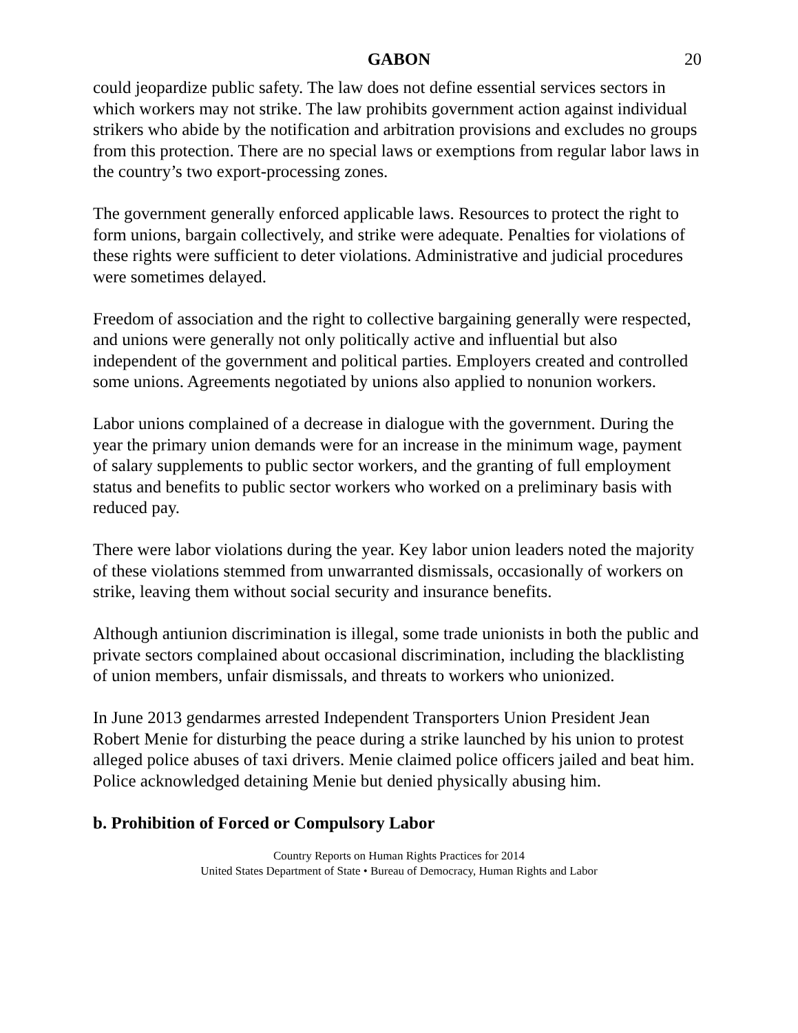GABON 20
could jeopardize public safety. The law does not define essential services sectors in which workers may not strike. The law prohibits government action against individual strikers who abide by the notification and arbitration provisions and excludes no groups from this protection. There are no special laws or exemptions from regular labor laws in the country’s two export-processing zones.
The government generally enforced applicable laws. Resources to protect the right to form unions, bargain collectively, and strike were adequate. Penalties for violations of these rights were sufficient to deter violations. Administrative and judicial procedures were sometimes delayed.
Freedom of association and the right to collective bargaining generally were respected, and unions were generally not only politically active and influential but also independent of the government and political parties. Employers created and controlled some unions. Agreements negotiated by unions also applied to nonunion workers.
Labor unions complained of a decrease in dialogue with the government. During the year the primary union demands were for an increase in the minimum wage, payment of salary supplements to public sector workers, and the granting of full employment status and benefits to public sector workers who worked on a preliminary basis with reduced pay.
There were labor violations during the year. Key labor union leaders noted the majority of these violations stemmed from unwarranted dismissals, occasionally of workers on strike, leaving them without social security and insurance benefits.
Although antiunion discrimination is illegal, some trade unionists in both the public and private sectors complained about occasional discrimination, including the blacklisting of union members, unfair dismissals, and threats to workers who unionized.
In June 2013 gendarmes arrested Independent Transporters Union President Jean Robert Menie for disturbing the peace during a strike launched by his union to protest alleged police abuses of taxi drivers. Menie claimed police officers jailed and beat him. Police acknowledged detaining Menie but denied physically abusing him.
b. Prohibition of Forced or Compulsory Labor
Country Reports on Human Rights Practices for 2014
United States Department of State • Bureau of Democracy, Human Rights and Labor